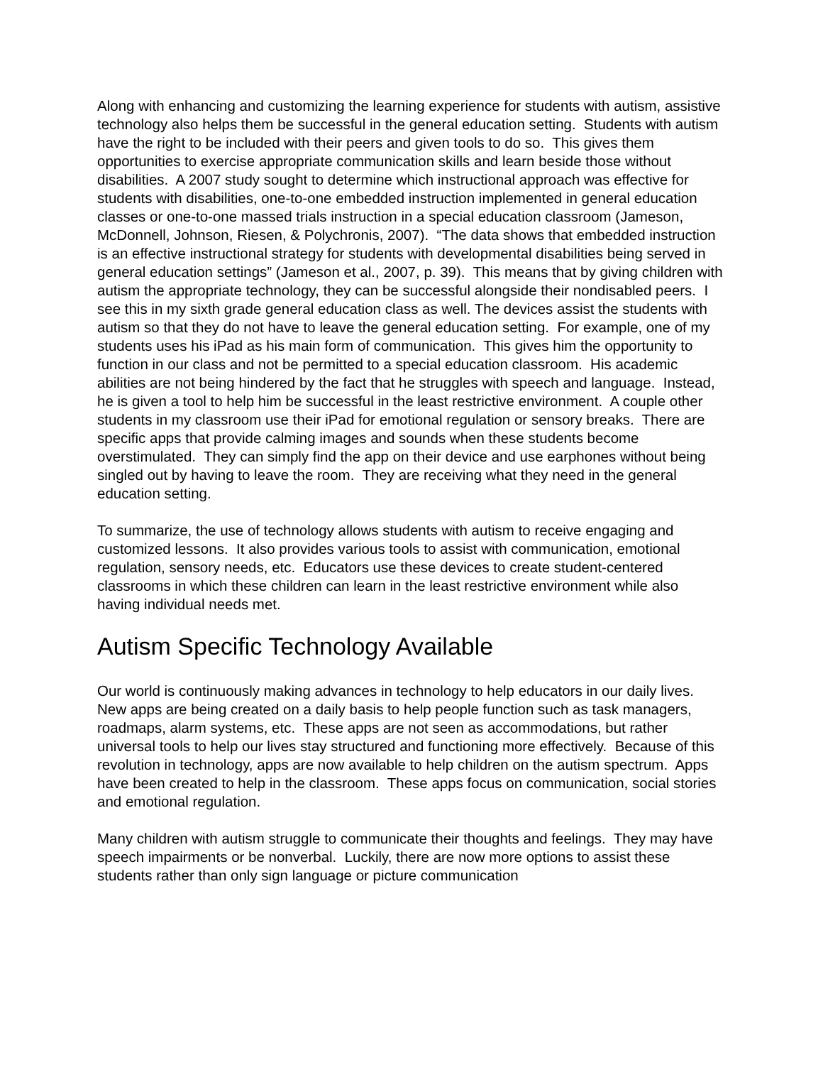Along with enhancing and customizing the learning experience for students with autism, assistive technology also helps them be successful in the general education setting. Students with autism have the right to be included with their peers and given tools to do so. This gives them opportunities to exercise appropriate communication skills and learn beside those without disabilities. A 2007 study sought to determine which instructional approach was effective for students with disabilities, one-to-one embedded instruction implemented in general education classes or one-to-one massed trials instruction in a special education classroom (Jameson, McDonnell, Johnson, Riesen, & Polychronis, 2007). “The data shows that embedded instruction is an effective instructional strategy for students with developmental disabilities being served in general education settings” (Jameson et al., 2007, p. 39). This means that by giving children with autism the appropriate technology, they can be successful alongside their nondisabled peers. I see this in my sixth grade general education class as well. The devices assist the students with autism so that they do not have to leave the general education setting. For example, one of my students uses his iPad as his main form of communication. This gives him the opportunity to function in our class and not be permitted to a special education classroom. His academic abilities are not being hindered by the fact that he struggles with speech and language. Instead, he is given a tool to help him be successful in the least restrictive environment. A couple other students in my classroom use their iPad for emotional regulation or sensory breaks. There are specific apps that provide calming images and sounds when these students become overstimulated. They can simply find the app on their device and use earphones without being singled out by having to leave the room. They are receiving what they need in the general education setting.
To summarize, the use of technology allows students with autism to receive engaging and customized lessons. It also provides various tools to assist with communication, emotional regulation, sensory needs, etc. Educators use these devices to create student-centered classrooms in which these children can learn in the least restrictive environment while also having individual needs met.
Autism Specific Technology Available
Our world is continuously making advances in technology to help educators in our daily lives. New apps are being created on a daily basis to help people function such as task managers, roadmaps, alarm systems, etc. These apps are not seen as accommodations, but rather universal tools to help our lives stay structured and functioning more effectively. Because of this revolution in technology, apps are now available to help children on the autism spectrum. Apps have been created to help in the classroom. These apps focus on communication, social stories and emotional regulation.
Many children with autism struggle to communicate their thoughts and feelings. They may have speech impairments or be nonverbal. Luckily, there are now more options to assist these students rather than only sign language or picture communication